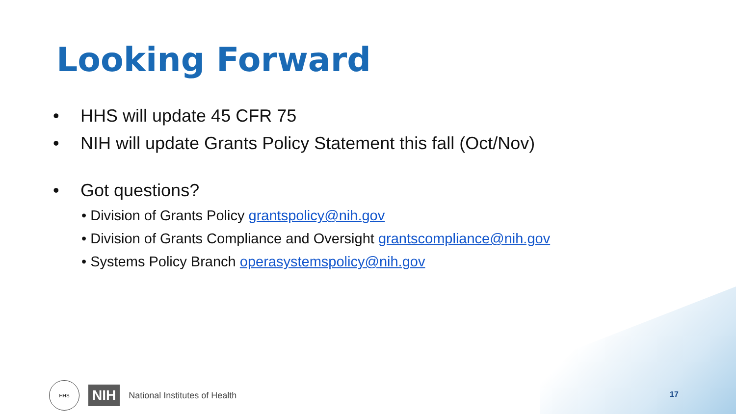Looking Forward
• HHS will update 45 CFR 75
• NIH will update Grants Policy Statement this fall (Oct/Nov)
• Got questions?
• Division of Grants Policy grantspolicy@nih.gov
• Division of Grants Compliance and Oversight grantscompliance@nih.gov
• Systems Policy Branch operasystemspolicy@nih.gov
HHS
NIH National Institutes of Health
17